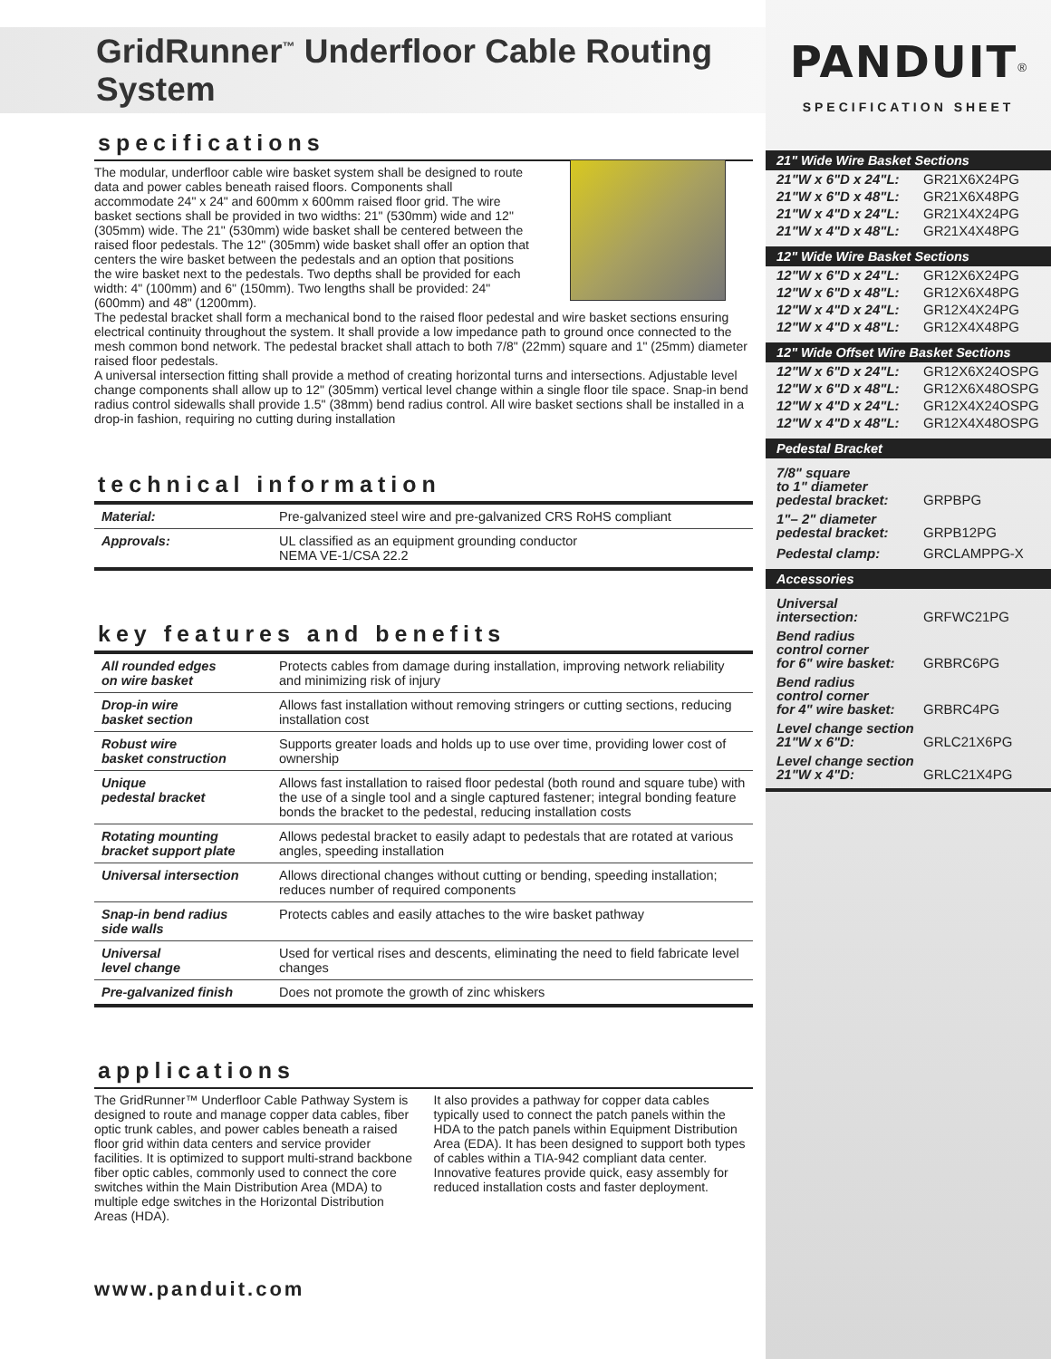GridRunner<sup>™</sup> Underfloor Cable Routing System
specifications
The modular, underfloor cable wire basket system shall be designed to route data and power cables beneath raised floors. Components shall accommodate 24" x 24" and 600mm x 600mm raised floor grid. The wire basket sections shall be provided in two widths: 21" (530mm) wide and 12" (305mm) wide. The 21" (530mm) wide basket shall be centered between the raised floor pedestals. The 12" (305mm) wide basket shall offer an option that centers the wire basket between the pedestals and an option that positions the wire basket next to the pedestals. Two depths shall be provided for each width: 4" (100mm) and 6" (150mm). Two lengths shall be provided: 24" (600mm) and 48" (1200mm).
The pedestal bracket shall form a mechanical bond to the raised floor pedestal and wire basket sections ensuring electrical continuity throughout the system. It shall provide a low impedance path to ground once connected to the mesh common bond network. The pedestal bracket shall attach to both 7/8" (22mm) square and 1" (25mm) diameter raised floor pedestals.
A universal intersection fitting shall provide a method of creating horizontal turns and intersections. Adjustable level change components shall allow up to 12" (305mm) vertical level change within a single floor tile space. Snap-in bend radius control sidewalls shall provide 1.5" (38mm) bend radius control. All wire basket sections shall be installed in a drop-in fashion, requiring no cutting during installation
technical information
| Material: | Pre-galvanized steel wire and pre-galvanized CRS RoHS compliant |
| Approvals: | UL classified as an equipment grounding conductor NEMA VE-1/CSA 22.2 |
key features and benefits
| All rounded edges on wire basket | Protects cables from damage during installation, improving network reliability and minimizing risk of injury |
| Drop-in wire basket section | Allows fast installation without removing stringers or cutting sections, reducing installation cost |
| Robust wire basket construction | Supports greater loads and holds up to use over time, providing lower cost of ownership |
| Unique pedestal bracket | Allows fast installation to raised floor pedestal (both round and square tube) with the use of a single tool and a single captured fastener; integral bonding feature bonds the bracket to the pedestal, reducing installation costs |
| Rotating mounting bracket support plate | Allows pedestal bracket to easily adapt to pedestals that are rotated at various angles, speeding installation |
| Universal intersection | Allows directional changes without cutting or bending, speeding installation; reduces number of required components |
| Snap-in bend radius side walls | Protects cables and easily attaches to the wire basket pathway |
| Universal level change | Used for vertical rises and descents, eliminating the need to field fabricate level changes |
| Pre-galvanized finish | Does not promote the growth of zinc whiskers |
applications
The GridRunner™ Underfloor Cable Pathway System is designed to route and manage copper data cables, fiber optic trunk cables, and power cables beneath a raised floor grid within data centers and service provider facilities. It is optimized to support multi-strand backbone fiber optic cables, commonly used to connect the core switches within the Main Distribution Area (MDA) to multiple edge switches in the Horizontal Distribution Areas (HDA).
It also provides a pathway for copper data cables typically used to connect the patch panels within the HDA to the patch panels within Equipment Distribution Area (EDA). It has been designed to support both types of cables within a TIA-942 compliant data center. Innovative features provide quick, easy assembly for reduced installation costs and faster deployment.
www.panduit.com
PANDUIT<sup>®</sup>
SPECIFICATION SHEET
21" Wide Wire Basket Sections
21"W x 6"D x 24"L: GR21X6X24PG
21"W x 6"D x 48"L: GR21X6X48PG
21"W x 4"D x 24"L: GR21X4X24PG
21"W x 4"D x 48"L: GR21X4X48PG
12" Wide Wire Basket Sections
12"W x 6"D x 24"L: GR12X6X24PG
12"W x 6"D x 48"L: GR12X6X48PG
12"W x 4"D x 24"L: GR12X4X24PG
12"W x 4"D x 48"L: GR12X4X48PG
12" Wide Offset Wire Basket Sections
12"W x 6"D x 24"L: GR12X6X24OSPG
12"W x 6"D x 48"L: GR12X6X48OSPG
12"W x 4"D x 24"L: GR12X4X24OSPG
12"W x 4"D x 48"L: GR12X4X48OSPG
Pedestal Bracket
7/8" square
to 1" diameter
pedestal bracket: GRPBPG
1"– 2" diameter
pedestal bracket: GRPB12PG
Pedestal clamp: GRCLAMPPG-X
Accessories
Universal
intersection: GRFWC21PG
Bend radius
control corner
for 6" wire basket: GRBRC6PG
Bend radius
control corner
for 4" wire basket: GRBRC4PG
Level change section
21"W x 6"D: GRLC21X6PG
Level change section
21"W x 4"D: GRLC21X4PG